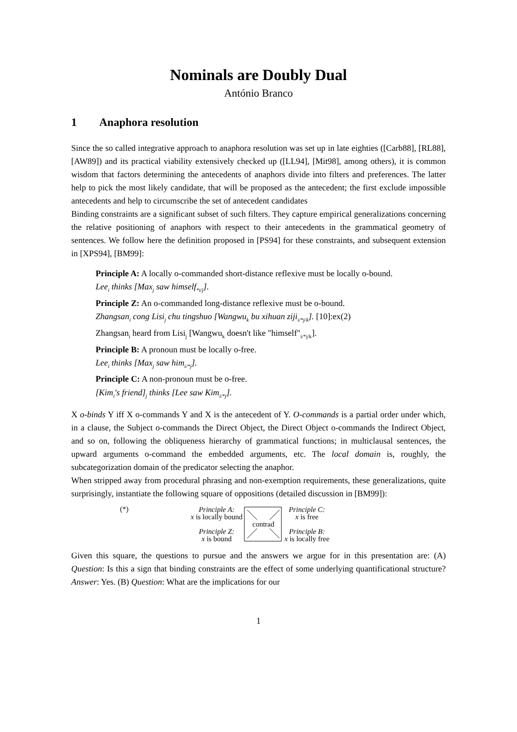Nominals are Doubly Dual
António Branco
1 Anaphora resolution
Since the so called integrative approach to anaphora resolution was set up in late eighties ([Carb88], [RL88], [AW89]) and its practical viability extensively checked up ([LL94], [Mit98], among others), it is common wisdom that factors determining the antecedents of anaphors divide into filters and preferences. The latter help to pick the most likely candidate, that will be proposed as the antecedent; the first exclude impossible antecedents and help to circumscribe the set of antecedent candidates
Binding constraints are a significant subset of such filters. They capture empirical generalizations concerning the relative positioning of anaphors with respect to their antecedents in the grammatical geometry of sentences. We follow here the definition proposed in [PS94] for these constraints, and subsequent extension in [XPS94], [BM99]:
Principle A: A locally o-commanded short-distance reflexive must be locally o-bound.
Lee<sub>i</sub> thinks [Max<sub>j</sub> saw himself<sub>*i/j</sub>].
Principle Z: An o-commanded long-distance reflexive must be o-bound.
Zhangsan<sub>i</sub> cong Lisi<sub>j</sub> chu tingshuo [Wangwu<sub>k</sub> bu xihuan ziji<sub>i/*j/k</sub>]. [10]:ex(2)
Zhangsan<sub>i</sub> heard from Lisi<sub>j</sub> [Wangwu<sub>k</sub> doesn't like "himself"<sub>i/*j/k</sub>].
Principle B: A pronoun must be locally o-free.
Lee<sub>i</sub> thinks [Max<sub>j</sub> saw him<sub>i/*j</sub>].
Principle C: A non-pronoun must be o-free.
[Kim<sub>i</sub>'s friend]<sub>j</sub> thinks [Lee saw Kim<sub>i/*j</sub>].
X o-binds Y iff X o-commands Y and X is the antecedent of Y. O-commands is a partial order under which, in a clause, the Subject o-commands the Direct Object, the Direct Object o-commands the Indirect Object, and so on, following the obliqueness hierarchy of grammatical functions; in multiclausal sentences, the upward arguments o-command the embedded arguments, etc. The local domain is, roughly, the subcategorization domain of the predicator selecting the anaphor.
When stripped away from procedural phrasing and non-exemption requirements, these generalizations, quite surprisingly, instantiate the following square of oppositions (detailed discussion in [BM99]):
(*)
Principle A:
x is locally bound
Principle Z:
x is bound
contrad
Principle C:
x is free
Principle B:
x is locally free
Given this square, the questions to pursue and the answers we argue for in this presentation are: (A) Question: Is this a sign that binding constraints are the effect of some underlying quantificational structure? Answer: Yes. (B) Question: What are the implications for our
1